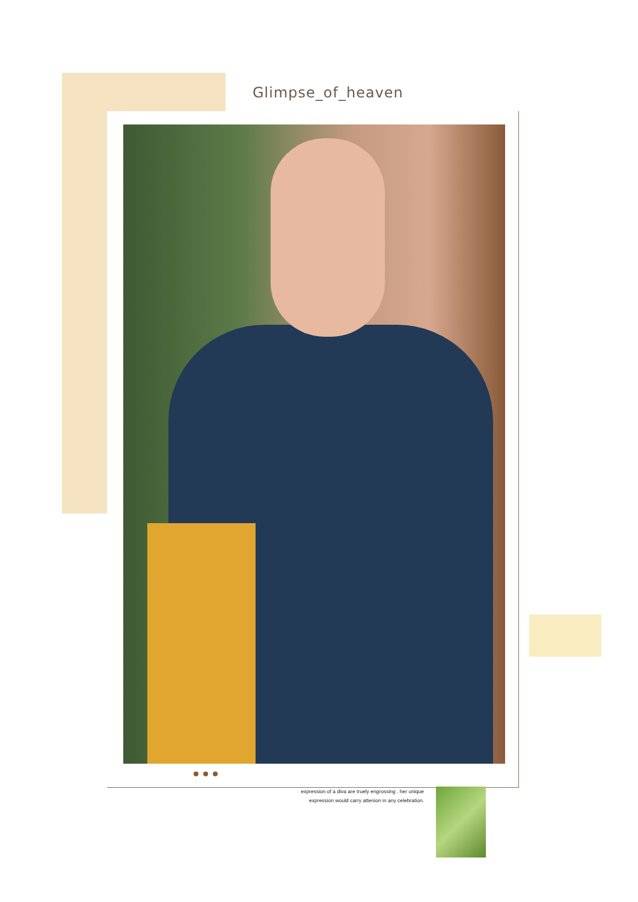Glimpse_of_heaven
expression of a diva are truely engrossing . her unique
expression would carry attenion in any celebration.